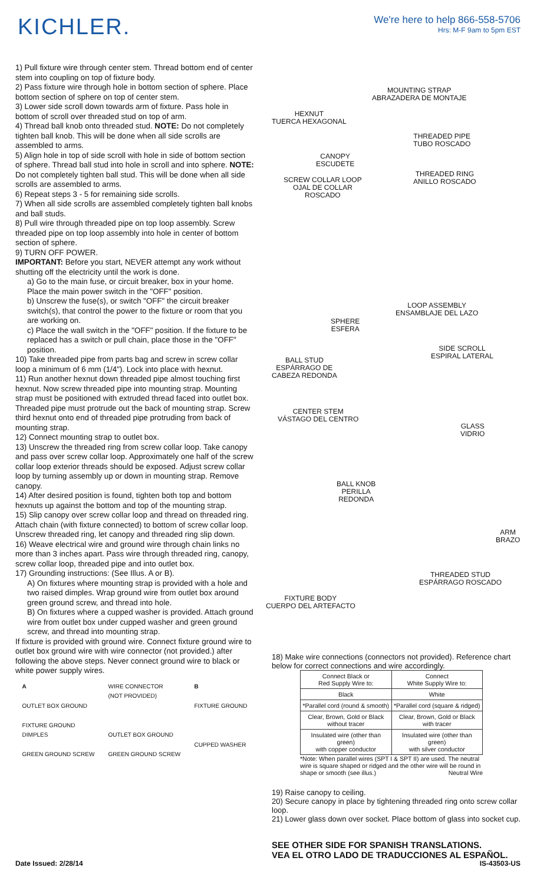KICHLER.
We're here to help 866-558-5706
Hrs: M-F 9am to 5pm EST
1) Pull fixture wire through center stem. Thread bottom end of center stem into coupling on top of fixture body.
2) Pass fixture wire through hole in bottom section of sphere. Place bottom section of sphere on top of center stem.
3) Lower side scroll down towards arm of fixture. Pass hole in bottom of scroll over threaded stud on top of arm.
4) Thread ball knob onto threaded stud. NOTE: Do not completely tighten ball knob. This will be done when all side scrolls are assembled to arms.
5) Align hole in top of side scroll with hole in side of bottom section of sphere. Thread ball stud into hole in scroll and into sphere. NOTE: Do not completely tighten ball stud. This will be done when all side scrolls are assembled to arms.
6) Repeat steps 3 - 5 for remaining side scrolls.
7) When all side scrolls are assembled completely tighten ball knobs and ball studs.
8) Pull wire through threaded pipe on top loop assembly. Screw threaded pipe on top loop assembly into hole in center of bottom section of sphere.
9) TURN OFF POWER.
IMPORTANT: Before you start, NEVER attempt any work without shutting off the electricity until the work is done.
a) Go to the main fuse, or circuit breaker, box in your home. Place the main power switch in the "OFF" position.
b) Unscrew the fuse(s), or switch "OFF" the circuit breaker switch(s), that control the power to the fixture or room that you are working on.
c) Place the wall switch in the "OFF" position. If the fixture to be replaced has a switch or pull chain, place those in the "OFF" position.
10) Take threaded pipe from parts bag and screw in screw collar loop a minimum of 6 mm (1/4"). Lock into place with hexnut.
11) Run another hexnut down threaded pipe almost touching first hexnut. Now screw threaded pipe into mounting strap. Mounting strap must be positioned with extruded thread faced into outlet box. Threaded pipe must protrude out the back of mounting strap. Screw third hexnut onto end of threaded pipe protruding from back of mounting strap.
12) Connect mounting strap to outlet box.
13) Unscrew the threaded ring from screw collar loop. Take canopy and pass over screw collar loop. Approximately one half of the screw collar loop exterior threads should be exposed. Adjust screw collar loop by turning assembly up or down in mounting strap. Remove canopy.
14) After desired position is found, tighten both top and bottom hexnuts up against the bottom and top of the mounting strap.
15) Slip canopy over screw collar loop and thread on threaded ring. Attach chain (with fixture connected) to bottom of screw collar loop. Unscrew threaded ring, let canopy and threaded ring slip down.
16) Weave electrical wire and ground wire through chain links no more than 3 inches apart. Pass wire through threaded ring, canopy, screw collar loop, threaded pipe and into outlet box.
17) Grounding instructions: (See Illus. A or B).
A) On fixtures where mounting strap is provided with a hole and two raised dimples. Wrap ground wire from outlet box around green ground screw, and thread into hole.
B) On fixtures where a cupped washer is provided. Attach ground wire from outlet box under cupped washer and green ground screw, and thread into mounting strap.
If fixture is provided with ground wire. Connect fixture ground wire to outlet box ground wire with wire connector (not provided.) after following the above steps. Never connect ground wire to black or white power supply wires.
A
OUTLET BOX GROUND
FIXTURE GROUND
DIMPLES
GREEN GROUND SCREW
WIRE CONNECTOR
(NOT PROVIDED)
OUTLET BOX GROUND
GREEN GROUND SCREW
B
FIXTURE GROUND
CUPPED WASHER
MOUNTING STRAP
ABRAZADERA DE MONTAJE
HEXNUT
TUERCA HEXAGONAL
THREADED PIPE
TUBO ROSCADO
CANOPY
ESCUDETE
THREADED RING
ANILLO ROSCADO
SCREW COLLAR LOOP
OJAL DE COLLAR
ROSCADO
LOOP ASSEMBLY
ENSAMBLAJE DEL LAZO
SPHERE
ESFERA
SIDE SCROLL
ESPIRAL LATERAL
BALL STUD
ESPÁRRAGO DE
CABEZA REDONDA
CENTER STEM
VÁSTAGO DEL CENTRO
GLASS
VIDRIO
BALL KNOB
PERILLA
REDONDA
ARM
BRAZO
THREADED STUD
ESPÁRRAGO ROSCADO
FIXTURE BODY
CUERPO DEL ARTEFACTO
18) Make wire connections (connectors not provided). Reference chart below for correct connections and wire accordingly.
| Connect Black or Red Supply Wire to: | Connect White Supply Wire to: |
| --- | --- |
| Black | White |
| *Parallel cord (round & smooth) | *Parallel cord (square & ridged) |
| Clear, Brown, Gold or Black without tracer | Clear, Brown, Gold or Black with tracer |
| Insulated wire (other than green) with copper conductor | Insulated wire (other than green) with silver conductor |
*Note: When parallel wires (SPT I & SPT II) are used. The neutral wire is square shaped or ridged and the other wire will be round in shape or smooth (see illus.) Neutral Wire
19) Raise canopy to ceiling.
20) Secure canopy in place by tightening threaded ring onto screw collar loop.
21) Lower glass down over socket. Place bottom of glass into socket cup.
SEE OTHER SIDE FOR SPANISH TRANSLATIONS.
VEA EL OTRO LADO DE TRADUCCIONES AL ESPAÑOL.
Date Issued: 2/28/14 IS-43503-US